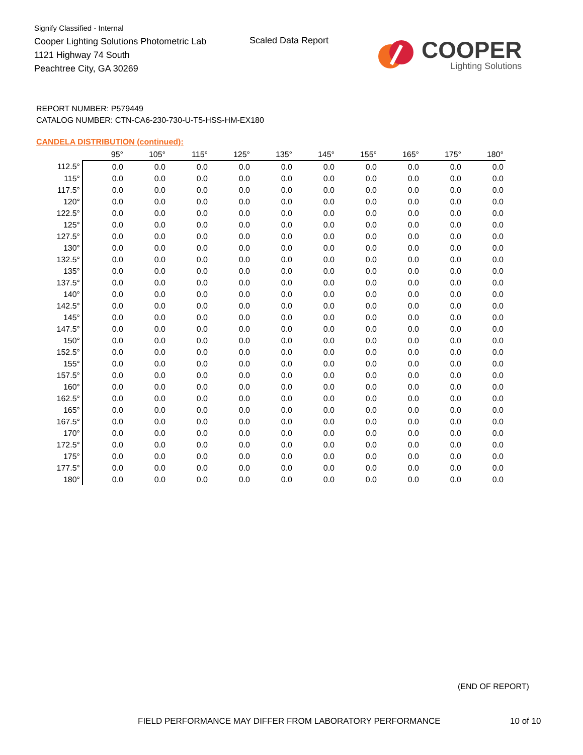Signify Classified - Internal
Cooper Lighting Solutions Photometric Lab
1121 Highway 74 South
Peachtree City, GA 30269
Scaled Data Report
COOPER
Lighting Solutions
REPORT NUMBER: P579449
CATALOG NUMBER: CTN-CA6-230-730-U-T5-HSS-HM-EX180
CANDELA DISTRIBUTION (continued):
| | 95° | 105° | 115° | 125° | 135° | 145° | 155° | 165° | 175° | 180° |
| --- | --- | --- | --- | --- | --- | --- | --- | --- | --- | --- |
| 112.5° | 0.0 | 0.0 | 0.0 | 0.0 | 0.0 | 0.0 | 0.0 | 0.0 | 0.0 | 0.0 |
| 115° | 0.0 | 0.0 | 0.0 | 0.0 | 0.0 | 0.0 | 0.0 | 0.0 | 0.0 | 0.0 |
| 117.5° | 0.0 | 0.0 | 0.0 | 0.0 | 0.0 | 0.0 | 0.0 | 0.0 | 0.0 | 0.0 |
| 120° | 0.0 | 0.0 | 0.0 | 0.0 | 0.0 | 0.0 | 0.0 | 0.0 | 0.0 | 0.0 |
| 122.5° | 0.0 | 0.0 | 0.0 | 0.0 | 0.0 | 0.0 | 0.0 | 0.0 | 0.0 | 0.0 |
| 125° | 0.0 | 0.0 | 0.0 | 0.0 | 0.0 | 0.0 | 0.0 | 0.0 | 0.0 | 0.0 |
| 127.5° | 0.0 | 0.0 | 0.0 | 0.0 | 0.0 | 0.0 | 0.0 | 0.0 | 0.0 | 0.0 |
| 130° | 0.0 | 0.0 | 0.0 | 0.0 | 0.0 | 0.0 | 0.0 | 0.0 | 0.0 | 0.0 |
| 132.5° | 0.0 | 0.0 | 0.0 | 0.0 | 0.0 | 0.0 | 0.0 | 0.0 | 0.0 | 0.0 |
| 135° | 0.0 | 0.0 | 0.0 | 0.0 | 0.0 | 0.0 | 0.0 | 0.0 | 0.0 | 0.0 |
| 137.5° | 0.0 | 0.0 | 0.0 | 0.0 | 0.0 | 0.0 | 0.0 | 0.0 | 0.0 | 0.0 |
| 140° | 0.0 | 0.0 | 0.0 | 0.0 | 0.0 | 0.0 | 0.0 | 0.0 | 0.0 | 0.0 |
| 142.5° | 0.0 | 0.0 | 0.0 | 0.0 | 0.0 | 0.0 | 0.0 | 0.0 | 0.0 | 0.0 |
| 145° | 0.0 | 0.0 | 0.0 | 0.0 | 0.0 | 0.0 | 0.0 | 0.0 | 0.0 | 0.0 |
| 147.5° | 0.0 | 0.0 | 0.0 | 0.0 | 0.0 | 0.0 | 0.0 | 0.0 | 0.0 | 0.0 |
| 150° | 0.0 | 0.0 | 0.0 | 0.0 | 0.0 | 0.0 | 0.0 | 0.0 | 0.0 | 0.0 |
| 152.5° | 0.0 | 0.0 | 0.0 | 0.0 | 0.0 | 0.0 | 0.0 | 0.0 | 0.0 | 0.0 |
| 155° | 0.0 | 0.0 | 0.0 | 0.0 | 0.0 | 0.0 | 0.0 | 0.0 | 0.0 | 0.0 |
| 157.5° | 0.0 | 0.0 | 0.0 | 0.0 | 0.0 | 0.0 | 0.0 | 0.0 | 0.0 | 0.0 |
| 160° | 0.0 | 0.0 | 0.0 | 0.0 | 0.0 | 0.0 | 0.0 | 0.0 | 0.0 | 0.0 |
| 162.5° | 0.0 | 0.0 | 0.0 | 0.0 | 0.0 | 0.0 | 0.0 | 0.0 | 0.0 | 0.0 |
| 165° | 0.0 | 0.0 | 0.0 | 0.0 | 0.0 | 0.0 | 0.0 | 0.0 | 0.0 | 0.0 |
| 167.5° | 0.0 | 0.0 | 0.0 | 0.0 | 0.0 | 0.0 | 0.0 | 0.0 | 0.0 | 0.0 |
| 170° | 0.0 | 0.0 | 0.0 | 0.0 | 0.0 | 0.0 | 0.0 | 0.0 | 0.0 | 0.0 |
| 172.5° | 0.0 | 0.0 | 0.0 | 0.0 | 0.0 | 0.0 | 0.0 | 0.0 | 0.0 | 0.0 |
| 175° | 0.0 | 0.0 | 0.0 | 0.0 | 0.0 | 0.0 | 0.0 | 0.0 | 0.0 | 0.0 |
| 177.5° | 0.0 | 0.0 | 0.0 | 0.0 | 0.0 | 0.0 | 0.0 | 0.0 | 0.0 | 0.0 |
| 180° | 0.0 | 0.0 | 0.0 | 0.0 | 0.0 | 0.0 | 0.0 | 0.0 | 0.0 | 0.0 |
(END OF REPORT)
FIELD PERFORMANCE MAY DIFFER FROM LABORATORY PERFORMANCE
10 of 10